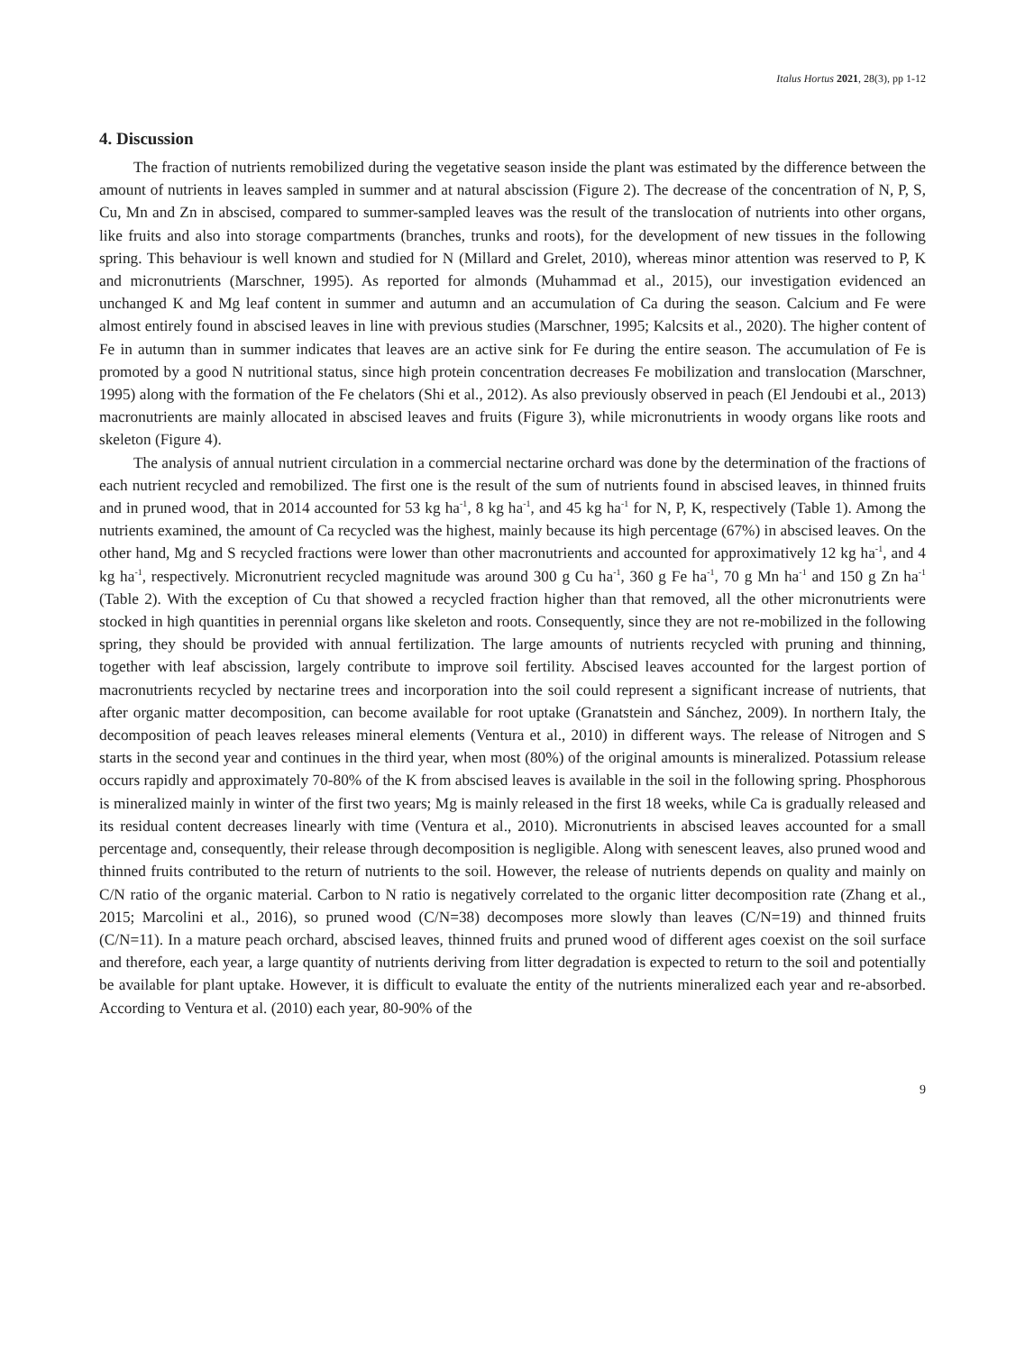Italus Hortus 2021, 28(3), pp 1-12
4. Discussion
The fraction of nutrients remobilized during the vegetative season inside the plant was estimated by the difference between the amount of nutrients in leaves sampled in summer and at natural abscission (Figure 2). The decrease of the concentration of N, P, S, Cu, Mn and Zn in abscised, compared to summer-sampled leaves was the result of the translocation of nutrients into other organs, like fruits and also into storage compartments (branches, trunks and roots), for the development of new tissues in the following spring. This behaviour is well known and studied for N (Millard and Grelet, 2010), whereas minor attention was reserved to P, K and micronutrients (Marschner, 1995). As reported for almonds (Muhammad et al., 2015), our investigation evidenced an unchanged K and Mg leaf content in summer and autumn and an accumulation of Ca during the season. Calcium and Fe were almost entirely found in abscised leaves in line with previous studies (Marschner, 1995; Kalcsits et al., 2020). The higher content of Fe in autumn than in summer indicates that leaves are an active sink for Fe during the entire season. The accumulation of Fe is promoted by a good N nutritional status, since high protein concentration decreases Fe mobilization and translocation (Marschner, 1995) along with the formation of the Fe chelators (Shi et al., 2012). As also previously observed in peach (El Jendoubi et al., 2013) macronutrients are mainly allocated in abscised leaves and fruits (Figure 3), while micronutrients in woody organs like roots and skeleton (Figure 4).
The analysis of annual nutrient circulation in a commercial nectarine orchard was done by the determination of the fractions of each nutrient recycled and remobilized. The first one is the result of the sum of nutrients found in abscised leaves, in thinned fruits and in pruned wood, that in 2014 accounted for 53 kg ha<sup>-1</sup>, 8 kg ha<sup>-1</sup>, and 45 kg ha<sup>-1</sup> for N, P, K, respectively (Table 1). Among the nutrients examined, the amount of Ca recycled was the highest, mainly because its high percentage (67%) in abscised leaves. On the other hand, Mg and S recycled fractions were lower than other macronutrients and accounted for approximatively 12 kg ha<sup>-1</sup>, and 4 kg ha<sup>-1</sup>, respectively. Micronutrient recycled magnitude was around 300 g Cu ha<sup>-1</sup>, 360 g Fe ha<sup>-1</sup>, 70 g Mn ha<sup>-1</sup> and 150 g Zn ha<sup>-1</sup> (Table 2). With the exception of Cu that showed a recycled fraction higher than that removed, all the other micronutrients were stocked in high quantities in perennial organs like skeleton and roots. Consequently, since they are not re-mobilized in the following spring, they should be provided with annual fertilization. The large amounts of nutrients recycled with pruning and thinning, together with leaf abscission, largely contribute to improve soil fertility. Abscised leaves accounted for the largest portion of macronutrients recycled by nectarine trees and incorporation into the soil could represent a significant increase of nutrients, that after organic matter decomposition, can become available for root uptake (Granatstein and Sánchez, 2009). In northern Italy, the decomposition of peach leaves releases mineral elements (Ventura et al., 2010) in different ways. The release of Nitrogen and S starts in the second year and continues in the third year, when most (80%) of the original amounts is mineralized. Potassium release occurs rapidly and approximately 70-80% of the K from abscised leaves is available in the soil in the following spring. Phosphorous is mineralized mainly in winter of the first two years; Mg is mainly released in the first 18 weeks, while Ca is gradually released and its residual content decreases linearly with time (Ventura et al., 2010). Micronutrients in abscised leaves accounted for a small percentage and, consequently, their release through decomposition is negligible. Along with senescent leaves, also pruned wood and thinned fruits contributed to the return of nutrients to the soil. However, the release of nutrients depends on quality and mainly on C/N ratio of the organic material. Carbon to N ratio is negatively correlated to the organic litter decomposition rate (Zhang et al., 2015; Marcolini et al., 2016), so pruned wood (C/N=38) decomposes more slowly than leaves (C/N=19) and thinned fruits (C/N=11). In a mature peach orchard, abscised leaves, thinned fruits and pruned wood of different ages coexist on the soil surface and therefore, each year, a large quantity of nutrients deriving from litter degradation is expected to return to the soil and potentially be available for plant uptake. However, it is difficult to evaluate the entity of the nutrients mineralized each year and re-absorbed. According to Ventura et al. (2010) each year, 80-90% of the
9